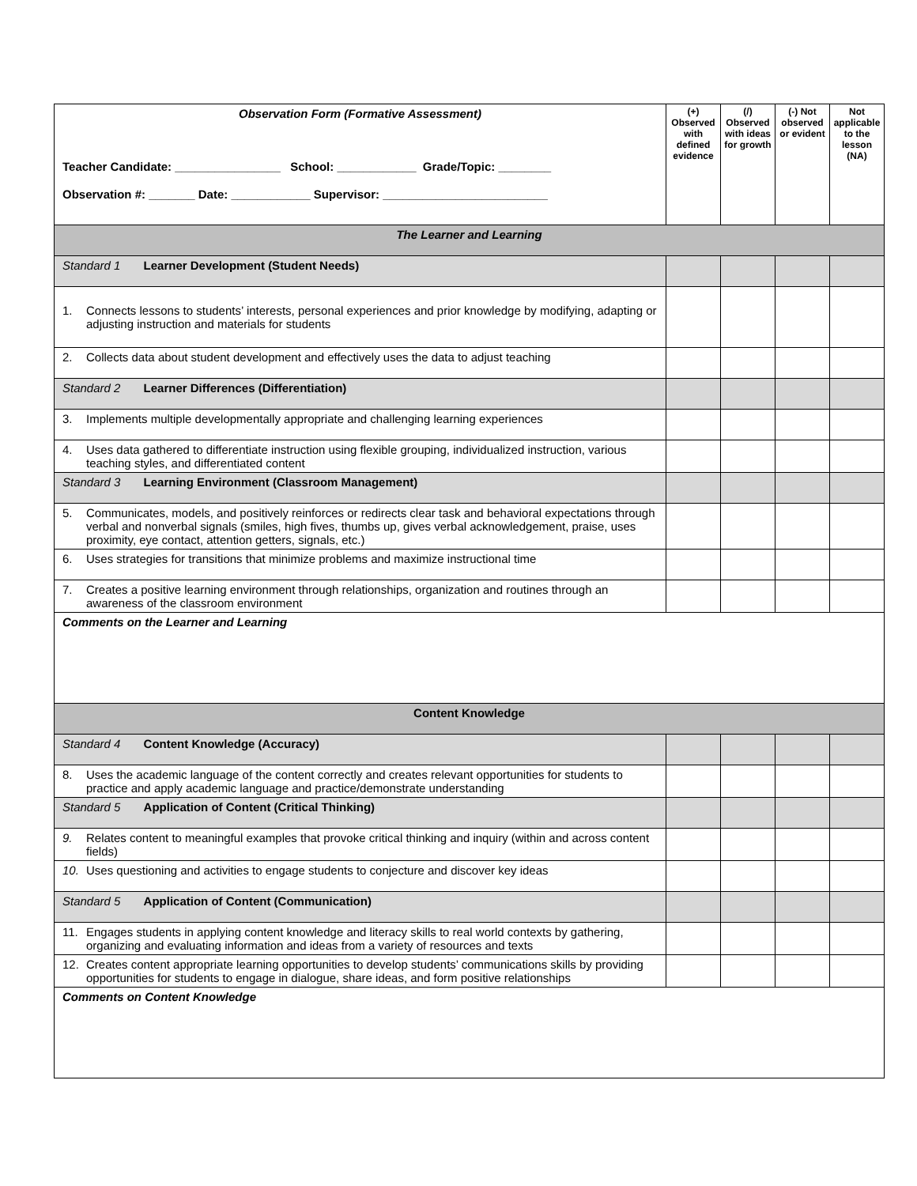| Observation Form (Formative Assessment) Teacher Candidate: ________________ School: ____________ Grade/Topic: ________ Observation #: _______ Date: ____________ Supervisor: _________________________ | (+) Observed with defined evidence | (/) Observed with ideas for growth | (-) Not observed or evident | Not applicable to the lesson (NA) |
| The Learner and Learning | | | | |
| Standard 1 Learner Development (Student Needs) | | | | |
| 1. Connects lessons to students’ interests, personal experiences and prior knowledge by modifying, adapting or adjusting instruction and materials for students | | | | |
| 2. Collects data about student development and effectively uses the data to adjust teaching | | | | |
| Standard 2 Learner Differences (Differentiation) | | | | |
| 3. Implements multiple developmentally appropriate and challenging learning experiences | | | | |
| 4. Uses data gathered to differentiate instruction using flexible grouping, individualized instruction, various teaching styles, and differentiated content | | | | |
| Standard 3 Learning Environment (Classroom Management) | | | | |
| 5. Communicates, models, and positively reinforces or redirects clear task and behavioral expectations through verbal and nonverbal signals (smiles, high fives, thumbs up, gives verbal acknowledgement, praise, uses proximity, eye contact, attention getters, signals, etc.) | | | | |
| 6. Uses strategies for transitions that minimize problems and maximize instructional time | | | | |
| 7. Creates a positive learning environment through relationships, organization and routines through an awareness of the classroom environment | | | | |
| Comments on the Learner and Learning | | | | |
| Content Knowledge | | | | |
| Standard 4 Content Knowledge (Accuracy) | | | | |
| 8. Uses the academic language of the content correctly and creates relevant opportunities for students to practice and apply academic language and practice/demonstrate understanding | | | | |
| Standard 5 Application of Content (Critical Thinking) | | | | |
| 9. Relates content to meaningful examples that provoke critical thinking and inquiry (within and across content fields) | | | | |
| 10. Uses questioning and activities to engage students to conjecture and discover key ideas | | | | |
| Standard 5 Application of Content (Communication) | | | | |
| 11. Engages students in applying content knowledge and literacy skills to real world contexts by gathering, organizing and evaluating information and ideas from a variety of resources and texts | | | | |
| 12. Creates content appropriate learning opportunities to develop students’ communications skills by providing opportunities for students to engage in dialogue, share ideas, and form positive relationships | | | | |
| Comments on Content Knowledge | | | | |